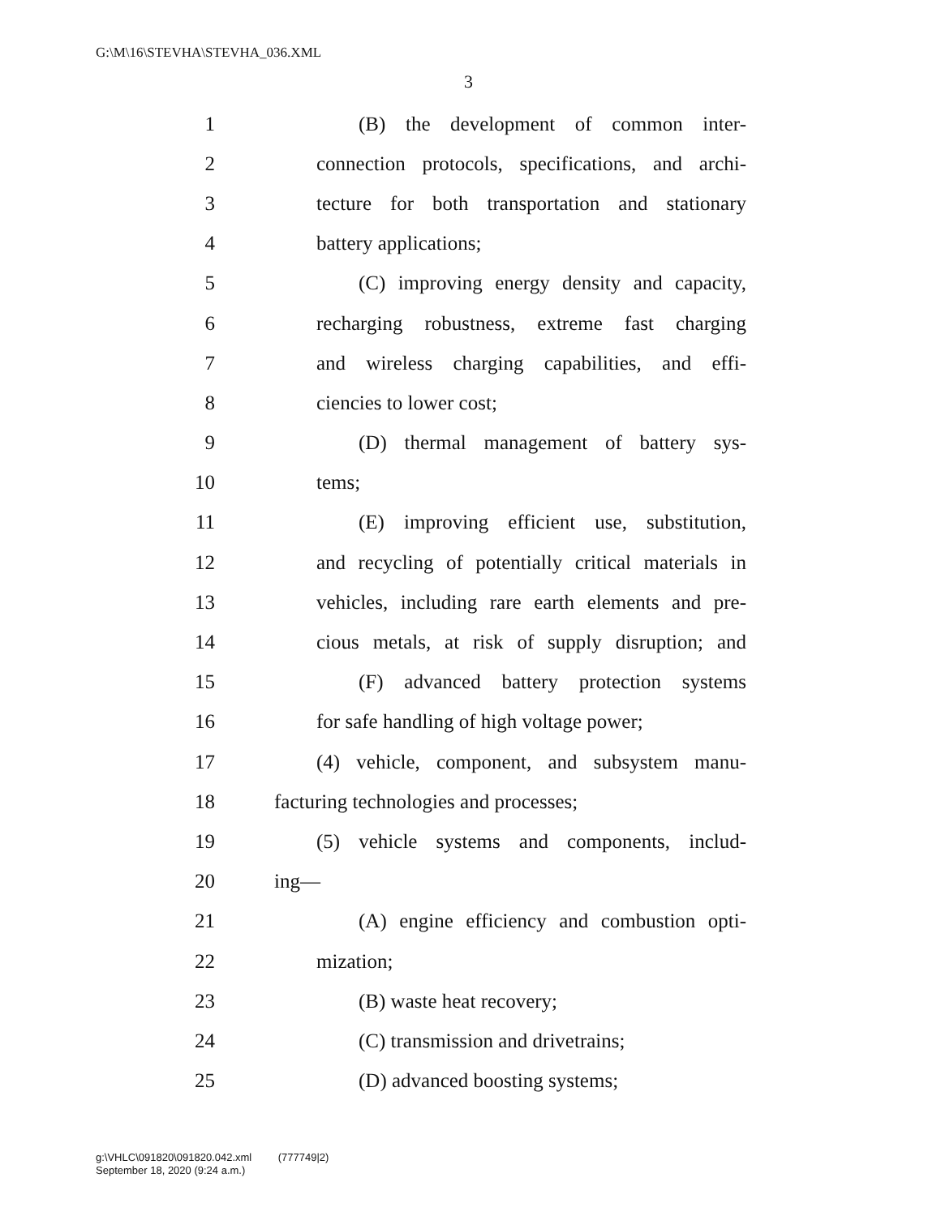G:\M\16\STEVHA\STEVHA_036.XML
3
1 (B) the development of common inter-
2 connection protocols, specifications, and archi-
3 tecture for both transportation and stationary
4 battery applications;
5 (C) improving energy density and capacity,
6 recharging robustness, extreme fast charging
7 and wireless charging capabilities, and effi-
8 ciencies to lower cost;
9 (D) thermal management of battery sys-
10 tems;
11 (E) improving efficient use, substitution,
12 and recycling of potentially critical materials in
13 vehicles, including rare earth elements and pre-
14 cious metals, at risk of supply disruption; and
15 (F) advanced battery protection systems
16 for safe handling of high voltage power;
17 (4) vehicle, component, and subsystem manu-
18 facturing technologies and processes;
19 (5) vehicle systems and components, includ-
20 ing—
21 (A) engine efficiency and combustion opti-
22 mization;
23 (B) waste heat recovery;
24 (C) transmission and drivetrains;
25 (D) advanced boosting systems;
g:\VHLC\091820\091820.042.xml (777749|2)
September 18, 2020 (9:24 a.m.)